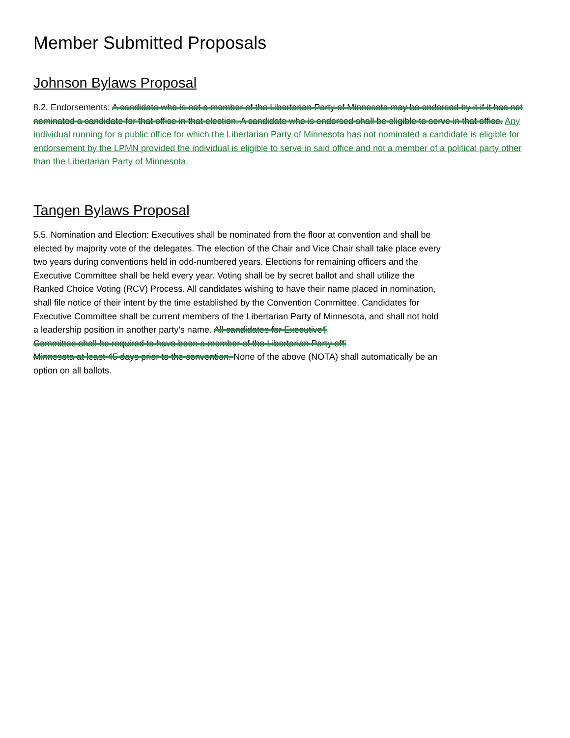Member Submitted Proposals
Johnson Bylaws Proposal
8.2. Endorsements: A candidate who is not a member of the Libertarian Party of Minnesota may be endorsed by it if it has not nominated a candidate for that office in that election. A candidate who is endorsed shall be eligible to serve in that office. Any individual running for a public office for which the Libertarian Party of Minnesota has not nominated a candidate is eligible for endorsement by the LPMN provided the individual is eligible to serve in said office and not a member of a political party other than the Libertarian Party of Minnesota.
Tangen Bylaws Proposal
5.5. Nomination and Election: Executives shall be nominated from the floor at convention and shall be elected by majority vote of the delegates. The election of the Chair and Vice Chair shall take place every two years during conventions held in odd-numbered years. Elections for remaining officers and the Executive Committee shall be held every year. Voting shall be by secret ballot and shall utilize the Ranked Choice Voting (RCV) Process. All candidates wishing to have their name placed in nomination, shall file notice of their intent by the time established by the Convention Committee. Candidates for Executive Committee shall be current members of the Libertarian Party of Minnesota, and shall not hold a leadership position in another party’s name. All candidates for Executive¶
Committee shall be required to have been a member of the Libertarian Party of¶
Minnesota at least 45 days prior to the convention. None of the above (NOTA) shall automatically be an option on all ballots.